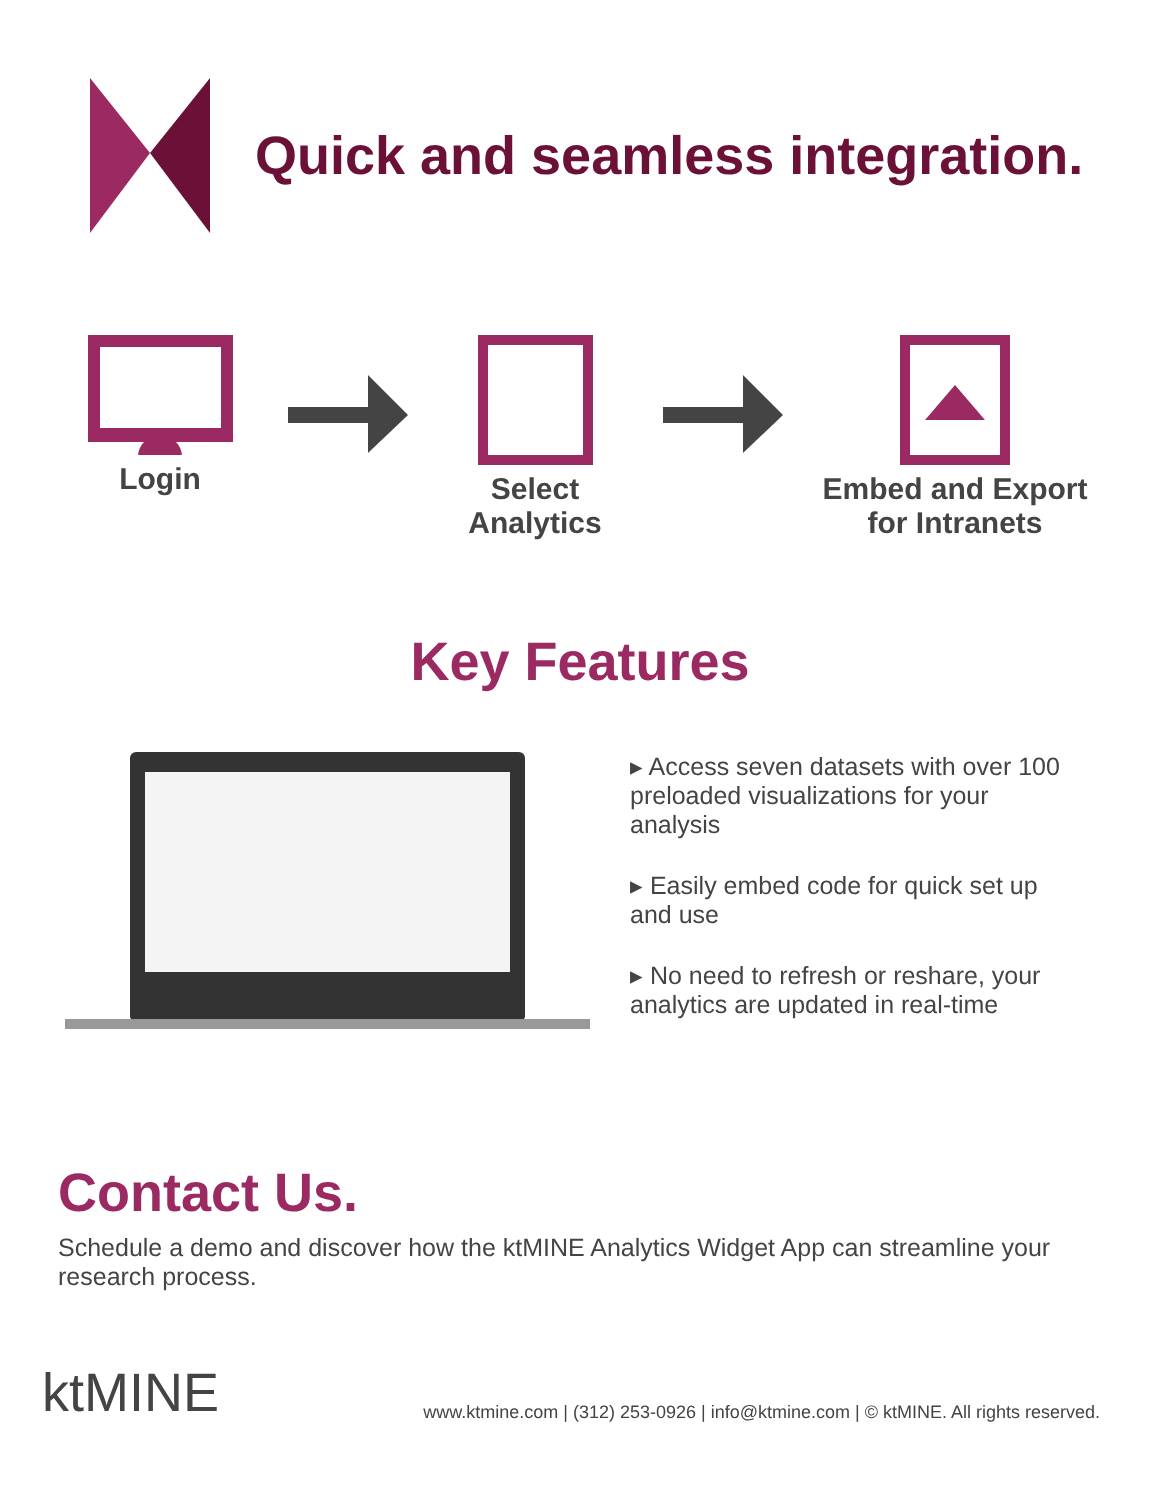Quick and seamless integration.
Login Select Analytics
Embed and Export for Intranets
Key Features
▸ Access seven datasets with over 100 preloaded visualizations for your analysis
▸ Easily embed code for quick set up and use
▸ No need to refresh or reshare, your analytics are updated in real-time
Contact Us.
Schedule a demo and discover how the ktMINE Analytics Widget App can streamline your research process.
ktMINE
www.ktmine.com | (312) 253-0926 | info@ktmine.com | © ktMINE. All rights reserved.